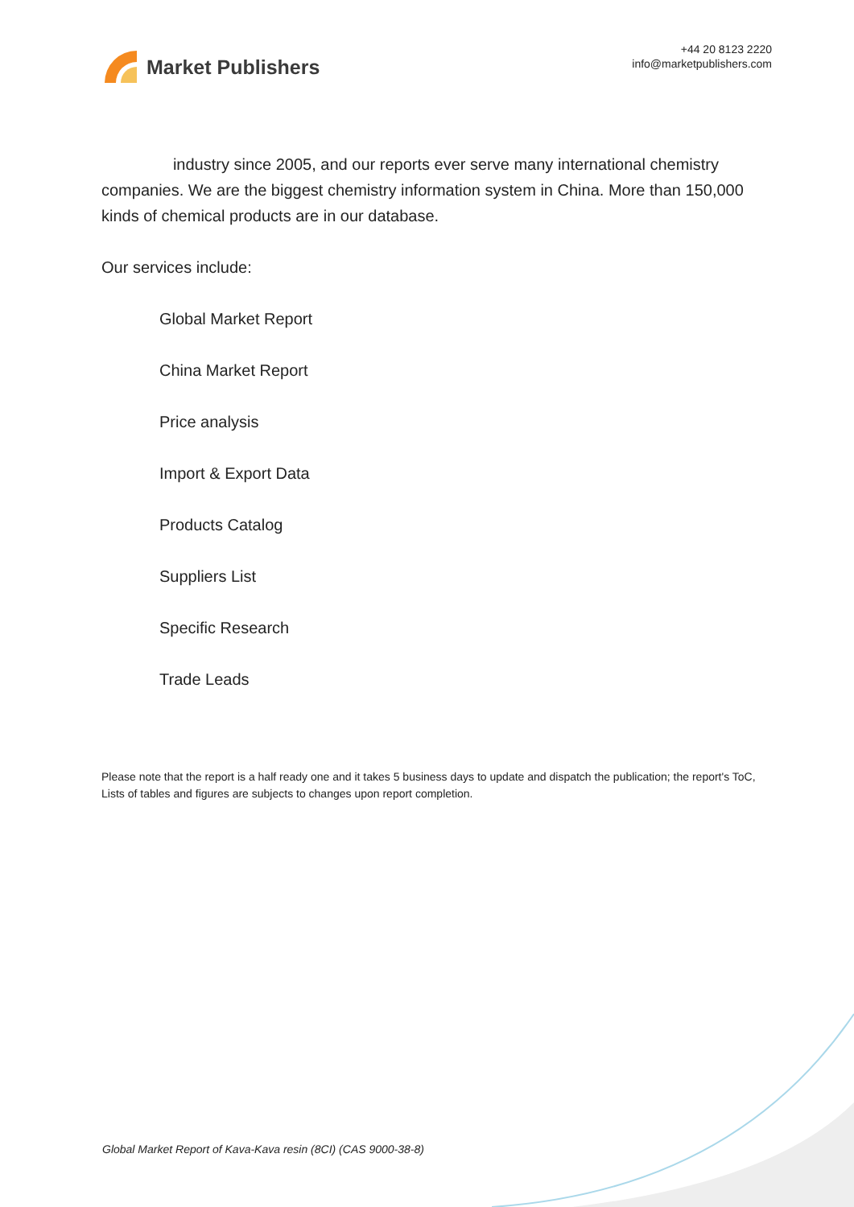Market Publishers
+44 20 8123 2220
info@marketpublishers.com
industry since 2005, and our reports ever serve many international chemistry companies. We are the biggest chemistry information system in China. More than 150,000 kinds of chemical products are in our database.
Our services include:
Global Market Report
China Market Report
Price analysis
Import & Export Data
Products Catalog
Suppliers List
Specific Research
Trade Leads
Please note that the report is a half ready one and it takes 5 business days to update and dispatch the publication; the report's ToC, Lists of tables and figures are subjects to changes upon report completion.
Global Market Report of Kava-Kava resin (8CI) (CAS 9000-38-8)